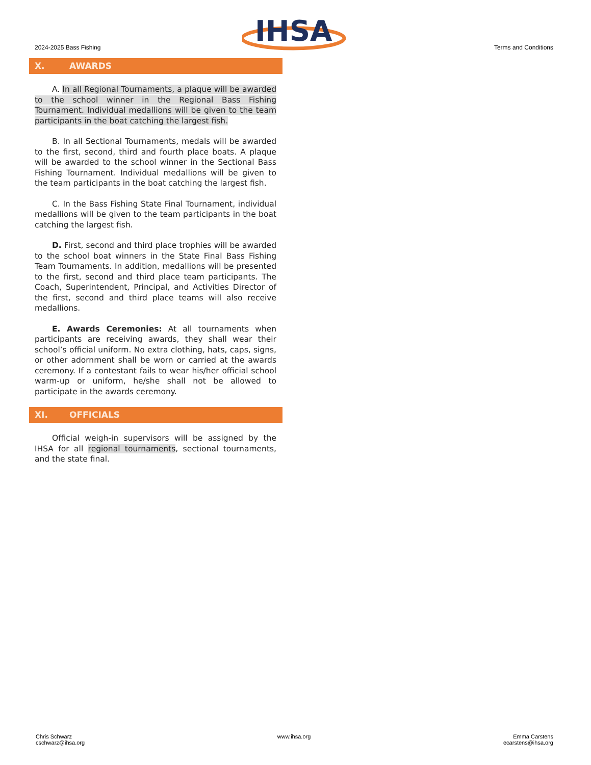2024-2025 Bass Fishing
IHSA
Terms and Conditions
X. AWARDS
A. In all Regional Tournaments, a plaque will be awarded to the school winner in the Regional Bass Fishing Tournament. Individual medallions will be given to the team participants in the boat catching the largest fish.
B. In all Sectional Tournaments, medals will be awarded to the first, second, third and fourth place boats. A plaque will be awarded to the school winner in the Sectional Bass Fishing Tournament. Individual medallions will be given to the team participants in the boat catching the largest fish.
C. In the Bass Fishing State Final Tournament, individual medallions will be given to the team participants in the boat catching the largest fish.
D. First, second and third place trophies will be awarded to the school boat winners in the State Final Bass Fishing Team Tournaments. In addition, medallions will be presented to the first, second and third place team participants. The Coach, Superintendent, Principal, and Activities Director of the first, second and third place teams will also receive medallions.
E. Awards Ceremonies: At all tournaments when participants are receiving awards, they shall wear their school’s official uniform. No extra clothing, hats, caps, signs, or other adornment shall be worn or carried at the awards ceremony. If a contestant fails to wear his/her official school warm-up or uniform, he/she shall not be allowed to participate in the awards ceremony.
XI. OFFICIALS
Official weigh-in supervisors will be assigned by the IHSA for all regional tournaments, sectional tournaments, and the state final.
Chris Schwarz
cschwarz@ihsa.org
www.ihsa.org Emma Carstens
ecarstens@ihsa.org